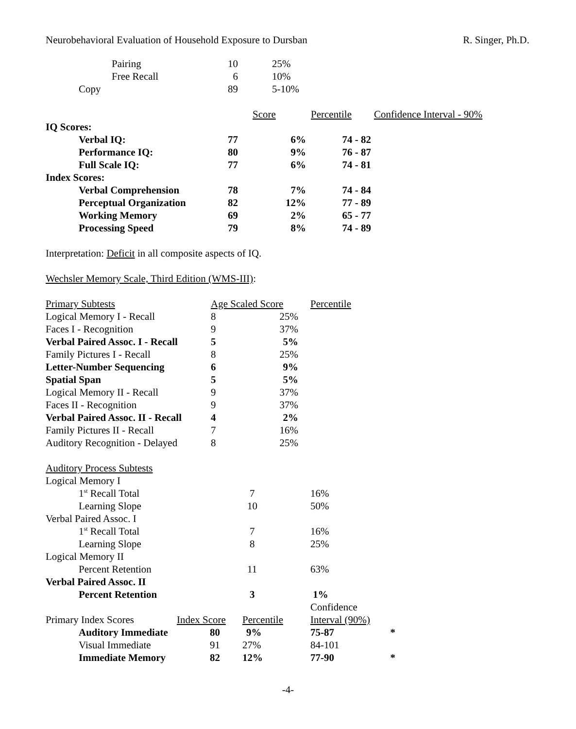Neurobehavioral Evaluation of Household Exposure to Dursban R. Singer, Ph.D.
| Pairing | 10 | 25% | | |
| Free Recall | 6 | 10% | | |
| Copy | 89 | 5-10% | | |
| | | Score | Percentile | Confidence Interval - 90% |
| IQ Scores: | | | | |
| Verbal IQ: | 77 | 6% | 74 - 82 | |
| Performance IQ: | 80 | 9% | 76 - 87 | |
| Full Scale IQ: | 77 | 6% | 74 - 81 | |
| Index Scores: | | | | |
| Verbal Comprehension | 78 | 7% | 74 - 84 | |
| Perceptual Organization | 82 | 12% | 77 - 89 | |
| Working Memory | 69 | 2% | 65 - 77 | |
| Processing Speed | 79 | 8% | 74 - 89 | |
Interpretation: Deficit in all composite aspects of IQ.
Wechsler Memory Scale, Third Edition (WMS-III):
| Primary Subtests | Age Scaled Score | | Percentile |
| Logical Memory I - Recall | 8 | 25% | |
| Faces I - Recognition | 9 | 37% | |
| Verbal Paired Assoc. I - Recall | 5 | 5% | |
| Family Pictures I - Recall | 8 | 25% | |
| Letter-Number Sequencing | 6 | 9% | |
| Spatial Span | 5 | 5% | |
| Logical Memory II - Recall | 9 | 37% | |
| Faces II - Recognition | 9 | 37% | |
| Verbal Paired Assoc. II - Recall | 4 | 2% | |
| Family Pictures II - Recall | 7 | 16% | |
| Auditory Recognition - Delayed | 8 | 25% | |
| Auditory Process Subtests | | | | |
| Logical Memory I | | | | |
| 1<sup>st</sup> Recall Total | | 7 | 16% | |
| Learning Slope | | 10 | 50% | |
| Verbal Paired Assoc. I | | | | |
| 1<sup>st</sup> Recall Total | | 7 | 16% | |
| Learning Slope | | 8 | 25% | |
| Logical Memory II | | | | |
| Percent Retention | | 11 | 63% | |
| Verbal Paired Assoc. II | | | | |
| Percent Retention | | 3 | 1% | |
| | | | Confidence | |
| Primary Index Scores | Index Score | Percentile | Interval (90%) | |
| Auditory Immediate | 80 | 9% | 75-87 | * |
| Visual Immediate | 91 | 27% | 84-101 | |
| Immediate Memory | 82 | 12% | 77-90 | * |
-4-